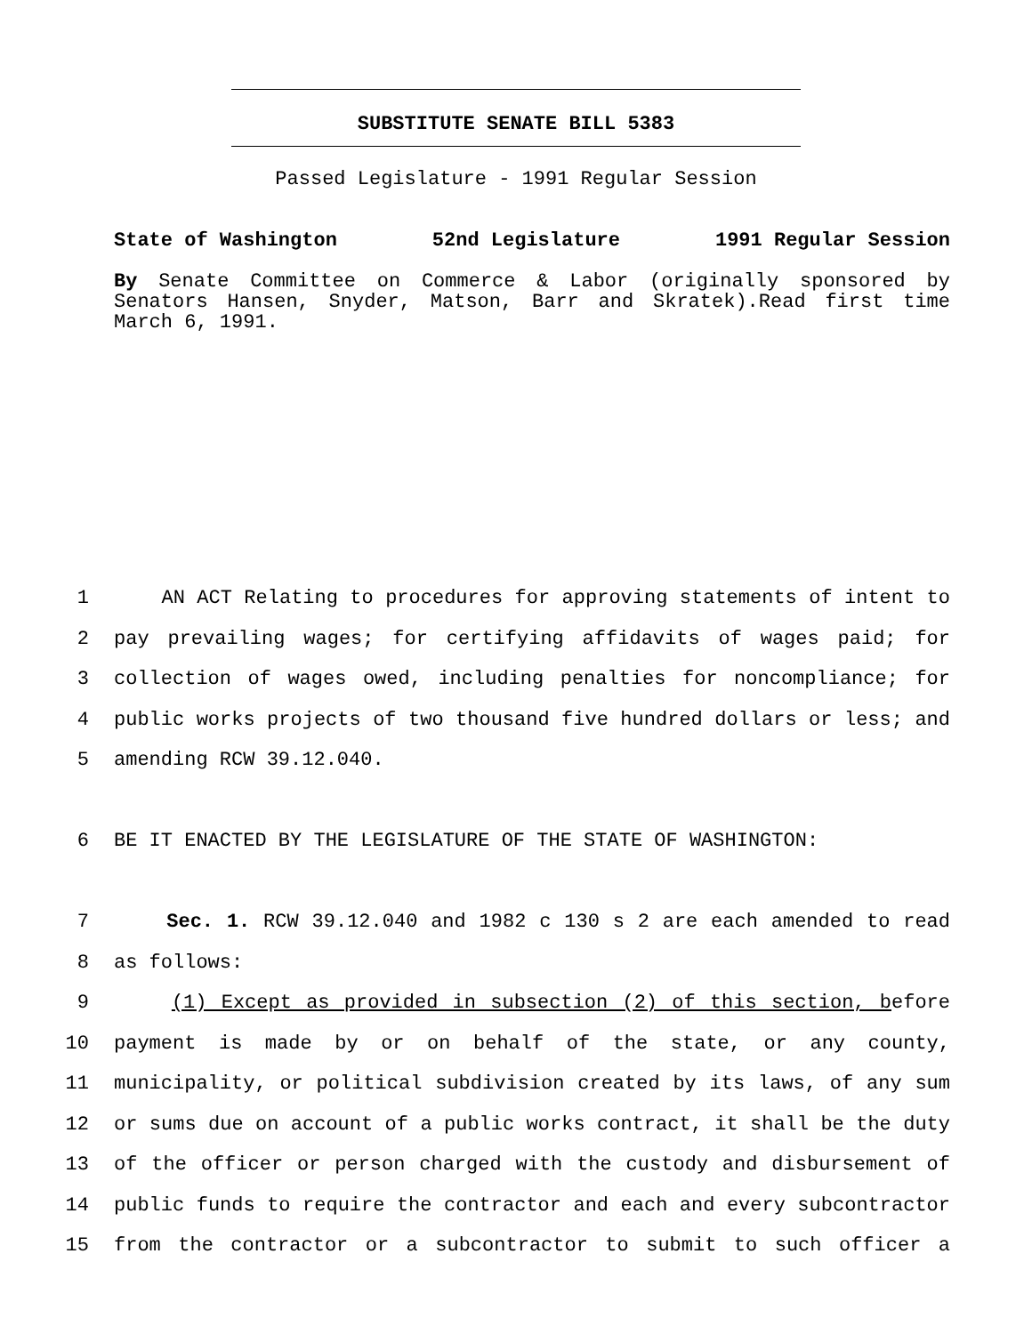SUBSTITUTE SENATE BILL 5383
Passed Legislature - 1991 Regular Session
State of Washington 52nd Legislature 1991 Regular Session
By Senate Committee on Commerce & Labor (originally sponsored by Senators Hansen, Snyder, Matson, Barr and Skratek).Read first time March 6, 1991.
1 AN ACT Relating to procedures for approving statements of intent to
2 pay prevailing wages; for certifying affidavits of wages paid; for
3 collection of wages owed, including penalties for noncompliance; for
4 public works projects of two thousand five hundred dollars or less; and
5 amending RCW 39.12.040.
6 BE IT ENACTED BY THE LEGISLATURE OF THE STATE OF WASHINGTON:
7 Sec. 1. RCW 39.12.040 and 1982 c 130 s 2 are each amended to read
8 as follows:
9 (1) Except as provided in subsection (2) of this section, before
10 payment is made by or on behalf of the state, or any county,
11 municipality, or political subdivision created by its laws, of any sum
12 or sums due on account of a public works contract, it shall be the duty
13 of the officer or person charged with the custody and disbursement of
14 public funds to require the contractor and each and every subcontractor
15 from the contractor or a subcontractor to submit to such officer a